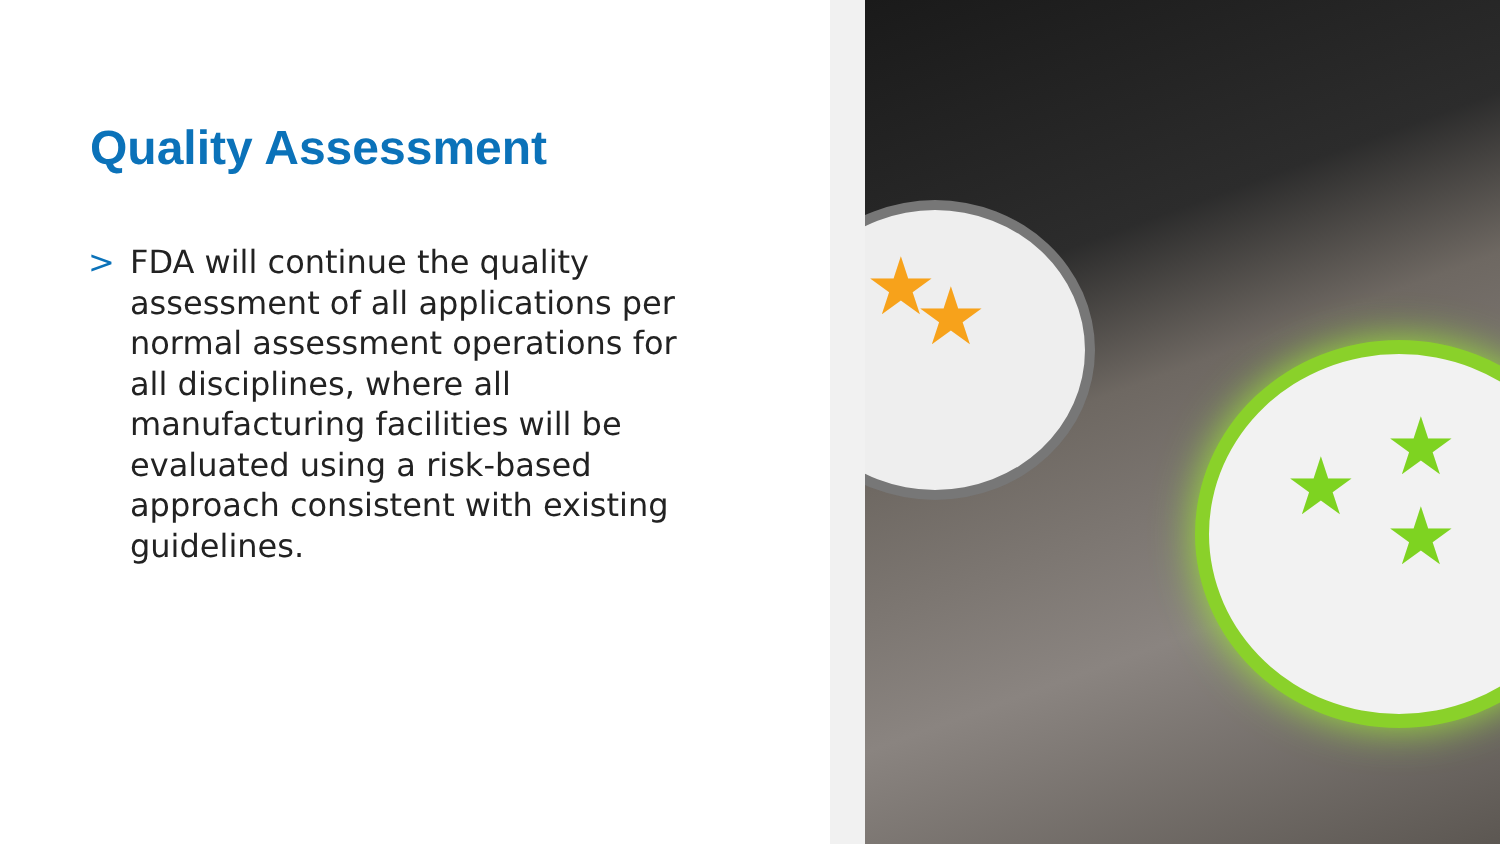Quality Assessment
> FDA will continue the quality assessment of all applications per normal assessment operations for all disciplines, where all manufacturing facilities will be evaluated using a risk-based approach consistent with existing guidelines.
★ ★
★ ★
★